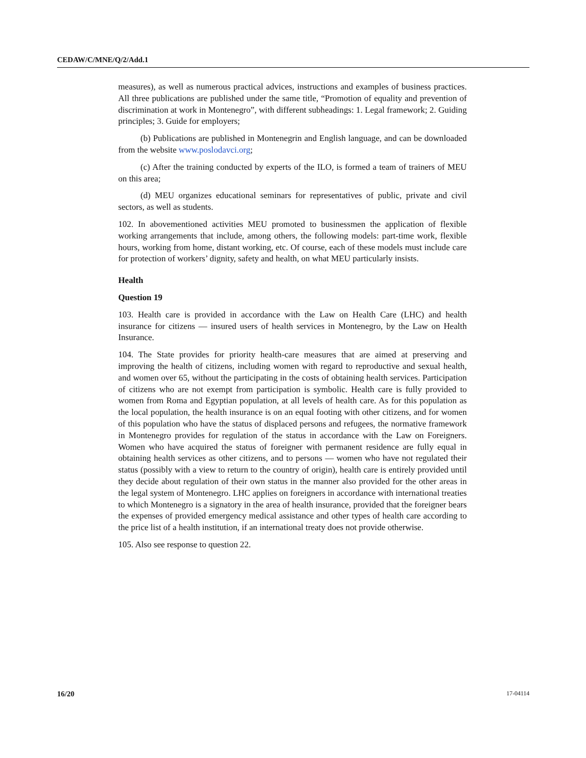CEDAW/C/MNE/Q/2/Add.1
measures), as well as numerous practical advices, instructions and examples of business practices. All three publications are published under the same title, “Promotion of equality and prevention of discrimination at work in Montenegro”, with different subheadings: 1. Legal framework; 2. Guiding principles; 3. Guide for employers;
(b) Publications are published in Montenegrin and English language, and can be downloaded from the website www.poslodavci.org;
(c) After the training conducted by experts of the ILO, is formed a team of trainers of MEU on this area;
(d) MEU organizes educational seminars for representatives of public, private and civil sectors, as well as students.
102. In abovementioned activities MEU promoted to businessmen the application of flexible working arrangements that include, among others, the following models: part-time work, flexible hours, working from home, distant working, etc. Of course, each of these models must include care for protection of workers’ dignity, safety and health, on what MEU particularly insists.
Health
Question 19
103. Health care is provided in accordance with the Law on Health Care (LHC) and health insurance for citizens — insured users of health services in Montenegro, by the Law on Health Insurance.
104. The State provides for priority health-care measures that are aimed at preserving and improving the health of citizens, including women with regard to reproductive and sexual health, and women over 65, without the participating in the costs of obtaining health services. Participation of citizens who are not exempt from participation is symbolic. Health care is fully provided to women from Roma and Egyptian population, at all levels of health care. As for this population as the local population, the health insurance is on an equal footing with other citizens, and for women of this population who have the status of displaced persons and refugees, the normative framework in Montenegro provides for regulation of the status in accordance with the Law on Foreigners. Women who have acquired the status of foreigner with permanent residence are fully equal in obtaining health services as other citizens, and to persons — women who have not regulated their status (possibly with a view to return to the country of origin), health care is entirely provided until they decide about regulation of their own status in the manner also provided for the other areas in the legal system of Montenegro. LHC applies on foreigners in accordance with international treaties to which Montenegro is a signatory in the area of health insurance, provided that the foreigner bears the expenses of provided emergency medical assistance and other types of health care according to the price list of a health institution, if an international treaty does not provide otherwise.
105. Also see response to question 22.
16/20 17-04114